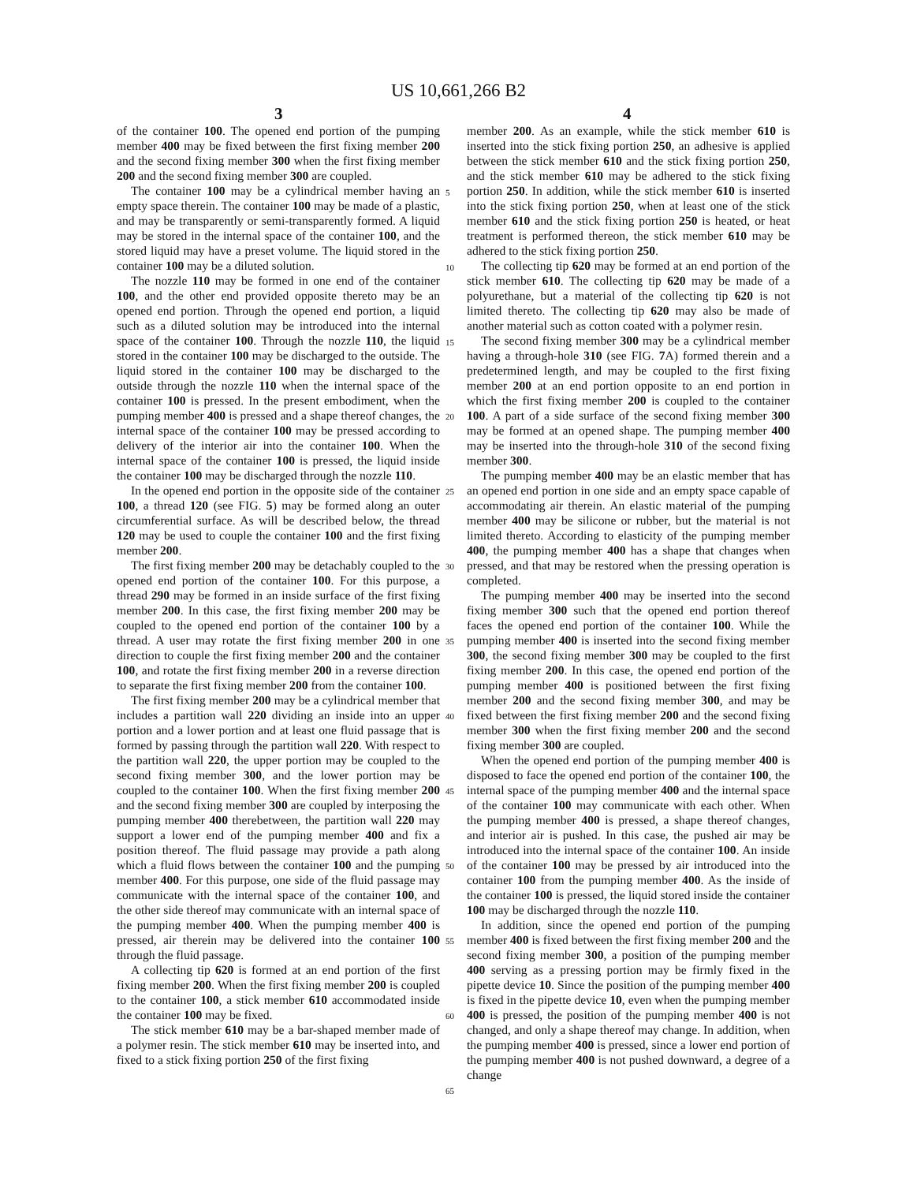US 10,661,266 B2
3 4
of the container 100. The opened end portion of the pumping member 400 may be fixed between the first fixing member 200 and the second fixing member 300 when the first fixing member 200 and the second fixing member 300 are coupled.
The container 100 may be a cylindrical member having an empty space therein. The container 100 may be made of a plastic, and may be transparently or semi-transparently formed. A liquid may be stored in the internal space of the container 100, and the stored liquid may have a preset volume. The liquid stored in the container 100 may be a diluted solution.
The nozzle 110 may be formed in one end of the container 100, and the other end provided opposite thereto may be an opened end portion. Through the opened end portion, a liquid such as a diluted solution may be introduced into the internal space of the container 100. Through the nozzle 110, the liquid stored in the container 100 may be discharged to the outside. The liquid stored in the container 100 may be discharged to the outside through the nozzle 110 when the internal space of the container 100 is pressed. In the present embodiment, when the pumping member 400 is pressed and a shape thereof changes, the internal space of the container 100 may be pressed according to delivery of the interior air into the container 100. When the internal space of the container 100 is pressed, the liquid inside the container 100 may be discharged through the nozzle 110.
In the opened end portion in the opposite side of the container 100, a thread 120 (see FIG. 5) may be formed along an outer circumferential surface. As will be described below, the thread 120 may be used to couple the container 100 and the first fixing member 200.
The first fixing member 200 may be detachably coupled to the opened end portion of the container 100. For this purpose, a thread 290 may be formed in an inside surface of the first fixing member 200. In this case, the first fixing member 200 may be coupled to the opened end portion of the container 100 by a thread. A user may rotate the first fixing member 200 in one direction to couple the first fixing member 200 and the container 100, and rotate the first fixing member 200 in a reverse direction to separate the first fixing member 200 from the container 100.
The first fixing member 200 may be a cylindrical member that includes a partition wall 220 dividing an inside into an upper portion and a lower portion and at least one fluid passage that is formed by passing through the partition wall 220. With respect to the partition wall 220, the upper portion may be coupled to the second fixing member 300, and the lower portion may be coupled to the container 100. When the first fixing member 200 and the second fixing member 300 are coupled by interposing the pumping member 400 therebetween, the partition wall 220 may support a lower end of the pumping member 400 and fix a position thereof. The fluid passage may provide a path along which a fluid flows between the container 100 and the pumping member 400. For this purpose, one side of the fluid passage may communicate with the internal space of the container 100, and the other side thereof may communicate with an internal space of the pumping member 400. When the pumping member 400 is pressed, air therein may be delivered into the container 100 through the fluid passage.
A collecting tip 620 is formed at an end portion of the first fixing member 200. When the first fixing member 200 is coupled to the container 100, a stick member 610 accommodated inside the container 100 may be fixed.
The stick member 610 may be a bar-shaped member made of a polymer resin. The stick member 610 may be inserted into, and fixed to a stick fixing portion 250 of the first fixing
member 200. As an example, while the stick member 610 is inserted into the stick fixing portion 250, an adhesive is applied between the stick member 610 and the stick fixing portion 250, and the stick member 610 may be adhered to the stick fixing portion 250. In addition, while the stick member 610 is inserted into the stick fixing portion 250, when at least one of the stick member 610 and the stick fixing portion 250 is heated, or heat treatment is performed thereon, the stick member 610 may be adhered to the stick fixing portion 250.
The collecting tip 620 may be formed at an end portion of the stick member 610. The collecting tip 620 may be made of a polyurethane, but a material of the collecting tip 620 is not limited thereto. The collecting tip 620 may also be made of another material such as cotton coated with a polymer resin.
The second fixing member 300 may be a cylindrical member having a through-hole 310 (see FIG. 7 A) formed therein and a predetermined length, and may be coupled to the first fixing member 200 at an end portion opposite to an end portion in which the first fixing member 200 is coupled to the container 100. A part of a side surface of the second fixing member 300 may be formed at an opened shape. The pumping member 400 may be inserted into the through-hole 310 of the second fixing member 300.
The pumping member 400 may be an elastic member that has an opened end portion in one side and an empty space capable of accommodating air therein. An elastic material of the pumping member 400 may be silicone or rubber, but the material is not limited thereto. According to elasticity of the pumping member 400, the pumping member 400 has a shape that changes when pressed, and that may be restored when the pressing operation is completed.
The pumping member 400 may be inserted into the second fixing member 300 such that the opened end portion thereof faces the opened end portion of the container 100. While the pumping member 400 is inserted into the second fixing member 300, the second fixing member 300 may be coupled to the first fixing member 200. In this case, the opened end portion of the pumping member 400 is positioned between the first fixing member 200 and the second fixing member 300, and may be fixed between the first fixing member 200 and the second fixing member 300 when the first fixing member 200 and the second fixing member 300 are coupled.
When the opened end portion of the pumping member 400 is disposed to face the opened end portion of the container 100, the internal space of the pumping member 400 and the internal space of the container 100 may communicate with each other. When the pumping member 400 is pressed, a shape thereof changes, and interior air is pushed. In this case, the pushed air may be introduced into the internal space of the container 100. An inside of the container 100 may be pressed by air introduced into the container 100 from the pumping member 400. As the inside of the container 100 is pressed, the liquid stored inside the container 100 may be discharged through the nozzle 110.
In addition, since the opened end portion of the pumping member 400 is fixed between the first fixing member 200 and the second fixing member 300, a position of the pumping member 400 serving as a pressing portion may be firmly fixed in the pipette device 10. Since the position of the pumping member 400 is fixed in the pipette device 10, even when the pumping member 400 is pressed, the position of the pumping member 400 is not changed, and only a shape thereof may change. In addition, when the pumping member 400 is pressed, since a lower end portion of the pumping member 400 is not pushed downward, a degree of a change
5
10
15
20
25
30
35
40
45
50
55
60
65